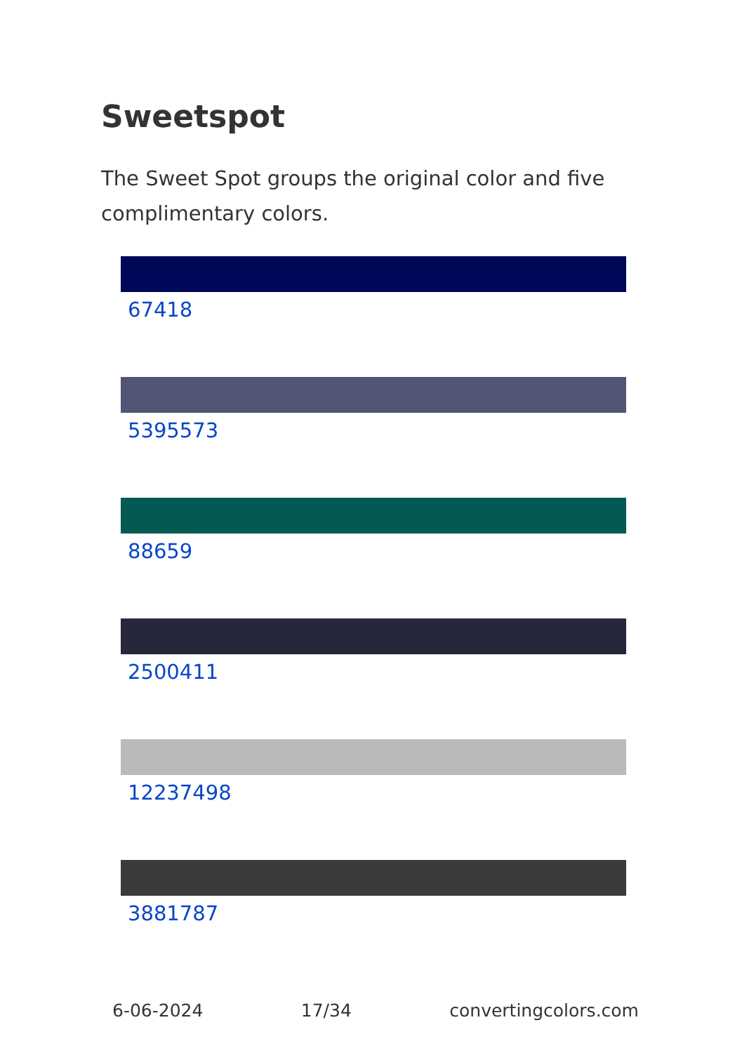Sweetspot
The Sweet Spot groups the original color and five complimentary colors.
67418
5395573
88659
2500411
12237498
3881787
6-06-2024 17/34 convertingcolors.com